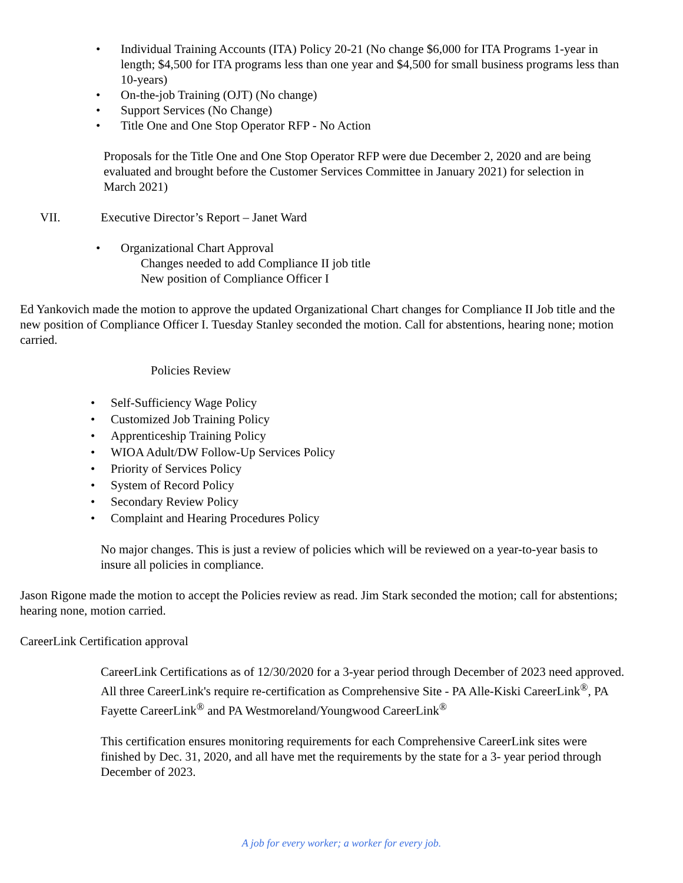• Individual Training Accounts (ITA) Policy 20-21 (No change $6,000 for ITA Programs 1-year in length; $4,500 for ITA programs less than one year and $4,500 for small business programs less than 10-years)
• On-the-job Training (OJT) (No change)
• Support Services (No Change)
• Title One and One Stop Operator RFP - No Action
Proposals for the Title One and One Stop Operator RFP were due December 2, 2020 and are being evaluated and brought before the Customer Services Committee in January 2021) for selection in March 2021)
VII. Executive Director’s Report – Janet Ward
• Organizational Chart Approval
Changes needed to add Compliance II job title
New position of Compliance Officer I
Ed Yankovich made the motion to approve the updated Organizational Chart changes for Compliance II Job title and the new position of Compliance Officer I. Tuesday Stanley seconded the motion. Call for abstentions, hearing none; motion carried.
Policies Review
• Self-Sufficiency Wage Policy
• Customized Job Training Policy
• Apprenticeship Training Policy
• WIOA Adult/DW Follow-Up Services Policy
• Priority of Services Policy
• System of Record Policy
• Secondary Review Policy
• Complaint and Hearing Procedures Policy
No major changes. This is just a review of policies which will be reviewed on a year-to-year basis to insure all policies in compliance.
Jason Rigone made the motion to accept the Policies review as read. Jim Stark seconded the motion; call for abstentions; hearing none, motion carried.
CareerLink Certification approval
CareerLink Certifications as of 12/30/2020 for a 3-year period through December of 2023 need approved. All three CareerLink's require re-certification as Comprehensive Site - PA Alle-Kiski CareerLink<sup>®</sup>, PA Fayette CareerLink<sup>®</sup> and PA Westmoreland/Youngwood CareerLink<sup>®</sup>
This certification ensures monitoring requirements for each Comprehensive CareerLink sites were finished by Dec. 31, 2020, and all have met the requirements by the state for a 3- year period through December of 2023.
A job for every worker; a worker for every job.